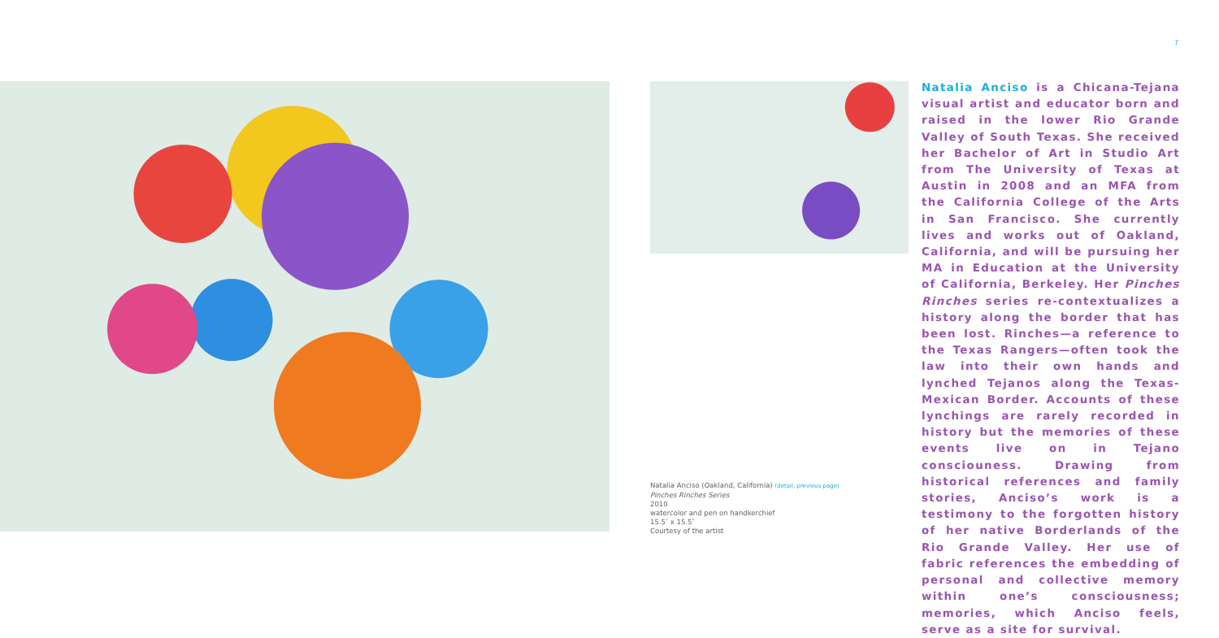7
Natalia Anciso (Oakland, California) (detail, previous page)
Pinches Rinches Series
2010
watercolor and pen on handkerchief
15.5″ x 15.5″
Courtesy of the artist
Natalia Anciso is a Chicana-Tejana visual artist and educator born and raised in the lower Rio Grande Valley of South Texas. She received her Bachelor of Art in Studio Art from The University of Texas at Austin in 2008 and an MFA from the California College of the Arts in San Francisco. She currently lives and works out of Oakland, California, and will be pursuing her MA in Education at the University of California, Berkeley. Her Pinches Rinches series re-contextualizes a history along the border that has been lost. Rinches—a reference to the Texas Rangers—often took the law into their own hands and lynched Tejanos along the Texas-Mexican Border. Accounts of these lynchings are rarely recorded in history but the memories of these events live on in Tejano consciouness. Drawing from historical references and family stories, Anciso’s work is a testimony to the forgotten history of her native Borderlands of the Rio Grande Valley. Her use of fabric references the embedding of personal and collective memory within one’s consciousness; memories, which Anciso feels, serve as a site for survival.